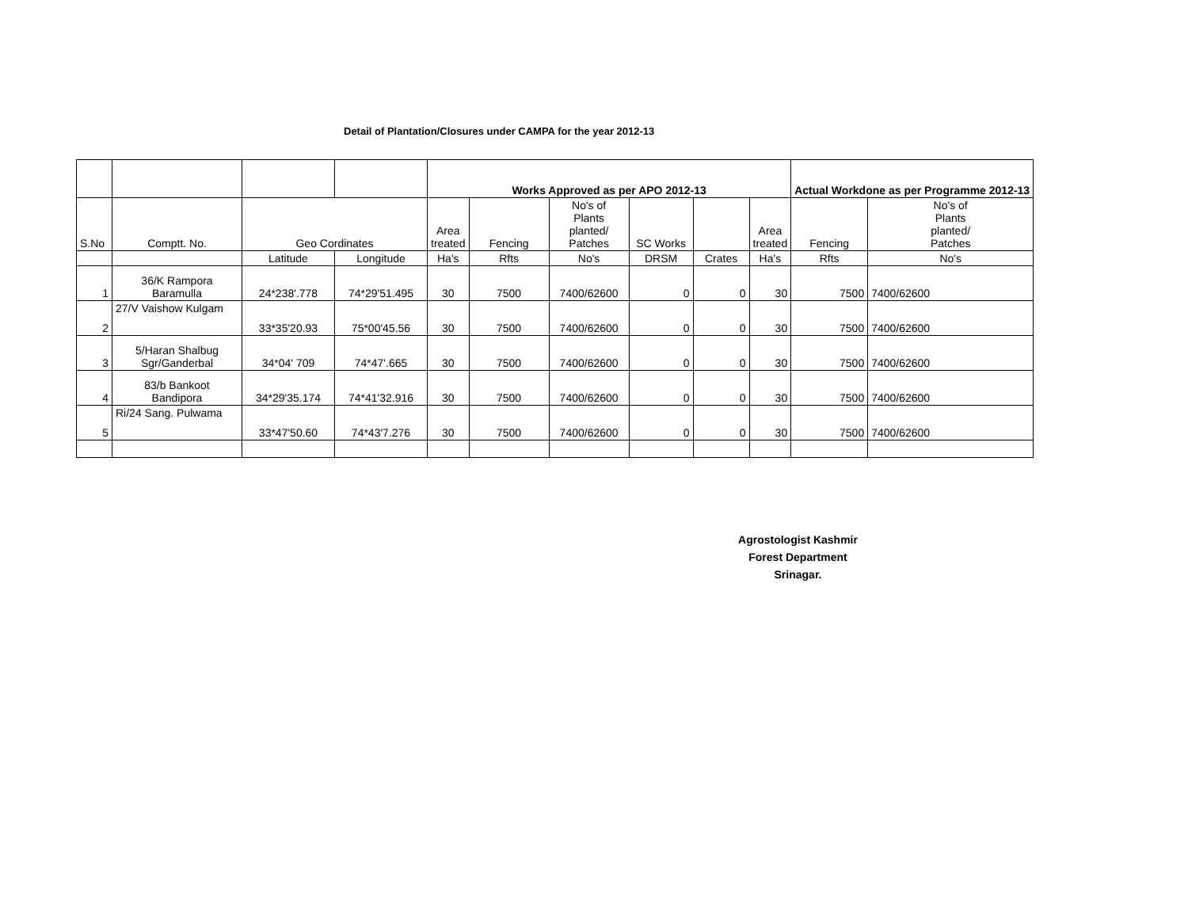Detail of Plantation/Closures under CAMPA for the year 2012-13
| | | | | Works Approved as per APO 2012-13 | | | | | | Actual Workdone as per Programme 2012-13 | |
| --- | --- | --- | --- | --- | --- | --- | --- | --- | --- | --- | --- |
| S.No | Comptt. No. | Geo Cordinates | | Area treated | Fencing | No's of Plants planted/ Patches | SC Works | | Area treated | Fencing | No's of Plants planted/ Patches |
| | | Latitude | Longitude | Ha's | Rfts | No's | DRSM | Crates | Ha's | Rfts | No's |
| 1 | 36/K Rampora Baramulla | 24*238'.778 | 74*29'51.495 | 30 | 7500 | 7400/62600 | 0 | 0 | 30 | 7500 | 7400/62600 |
| 2 | 27/V Vaishow Kulgam | 33*35'20.93 | 75*00'45.56 | 30 | 7500 | 7400/62600 | 0 | 0 | 30 | 7500 | 7400/62600 |
| 3 | 5/Haran Shalbug Sgr/Ganderbal | 34*04' 709 | 74*47'.665 | 30 | 7500 | 7400/62600 | 0 | 0 | 30 | 7500 | 7400/62600 |
| 4 | 83/b Bankoot Bandipora | 34*29'35.174 | 74*41'32.916 | 30 | 7500 | 7400/62600 | 0 | 0 | 30 | 7500 | 7400/62600 |
| 5 | Ri/24 Sang. Pulwama | 33*47'50.60 | 74*43'7.276 | 30 | 7500 | 7400/62600 | 0 | 0 | 30 | 7500 | 7400/62600 |
Agrostologist Kashmir
Forest Department
Srinagar.